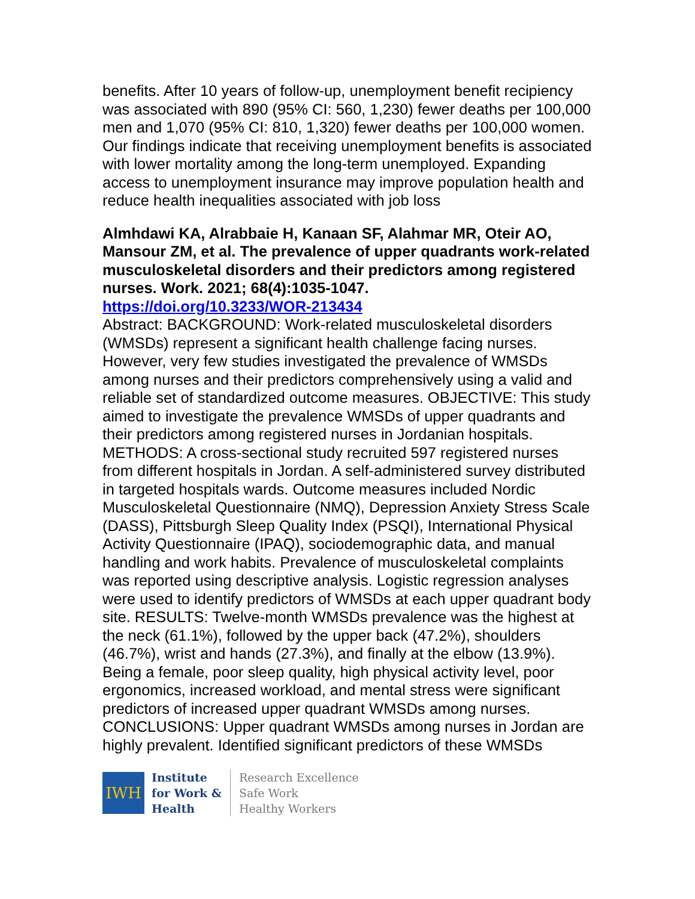benefits. After 10 years of follow-up, unemployment benefit recipiency was associated with 890 (95% CI: 560, 1,230) fewer deaths per 100,000 men and 1,070 (95% CI: 810, 1,320) fewer deaths per 100,000 women. Our findings indicate that receiving unemployment benefits is associated with lower mortality among the long-term unemployed. Expanding access to unemployment insurance may improve population health and reduce health inequalities associated with job loss
Almhdawi KA, Alrabbaie H, Kanaan SF, Alahmar MR, Oteir AO, Mansour ZM, et al. The prevalence of upper quadrants work-related musculoskeletal disorders and their predictors among registered nurses. Work. 2021; 68(4):1035-1047.
https://doi.org/10.3233/WOR-213434
Abstract: BACKGROUND: Work-related musculoskeletal disorders (WMSDs) represent a significant health challenge facing nurses. However, very few studies investigated the prevalence of WMSDs among nurses and their predictors comprehensively using a valid and reliable set of standardized outcome measures. OBJECTIVE: This study aimed to investigate the prevalence WMSDs of upper quadrants and their predictors among registered nurses in Jordanian hospitals. METHODS: A cross-sectional study recruited 597 registered nurses from different hospitals in Jordan. A self-administered survey distributed in targeted hospitals wards. Outcome measures included Nordic Musculoskeletal Questionnaire (NMQ), Depression Anxiety Stress Scale (DASS), Pittsburgh Sleep Quality Index (PSQI), International Physical Activity Questionnaire (IPAQ), sociodemographic data, and manual handling and work habits. Prevalence of musculoskeletal complaints was reported using descriptive analysis. Logistic regression analyses were used to identify predictors of WMSDs at each upper quadrant body site. RESULTS: Twelve-month WMSDs prevalence was the highest at the neck (61.1%), followed by the upper back (47.2%), shoulders (46.7%), wrist and hands (27.3%), and finally at the elbow (13.9%). Being a female, poor sleep quality, high physical activity level, poor ergonomics, increased workload, and mental stress were significant predictors of increased upper quadrant WMSDs among nurses. CONCLUSIONS: Upper quadrant WMSDs among nurses in Jordan are highly prevalent. Identified significant predictors of these WMSDs
IWH
Institute
for Work &
Health
Research Excellence
Safe Work
Healthy Workers